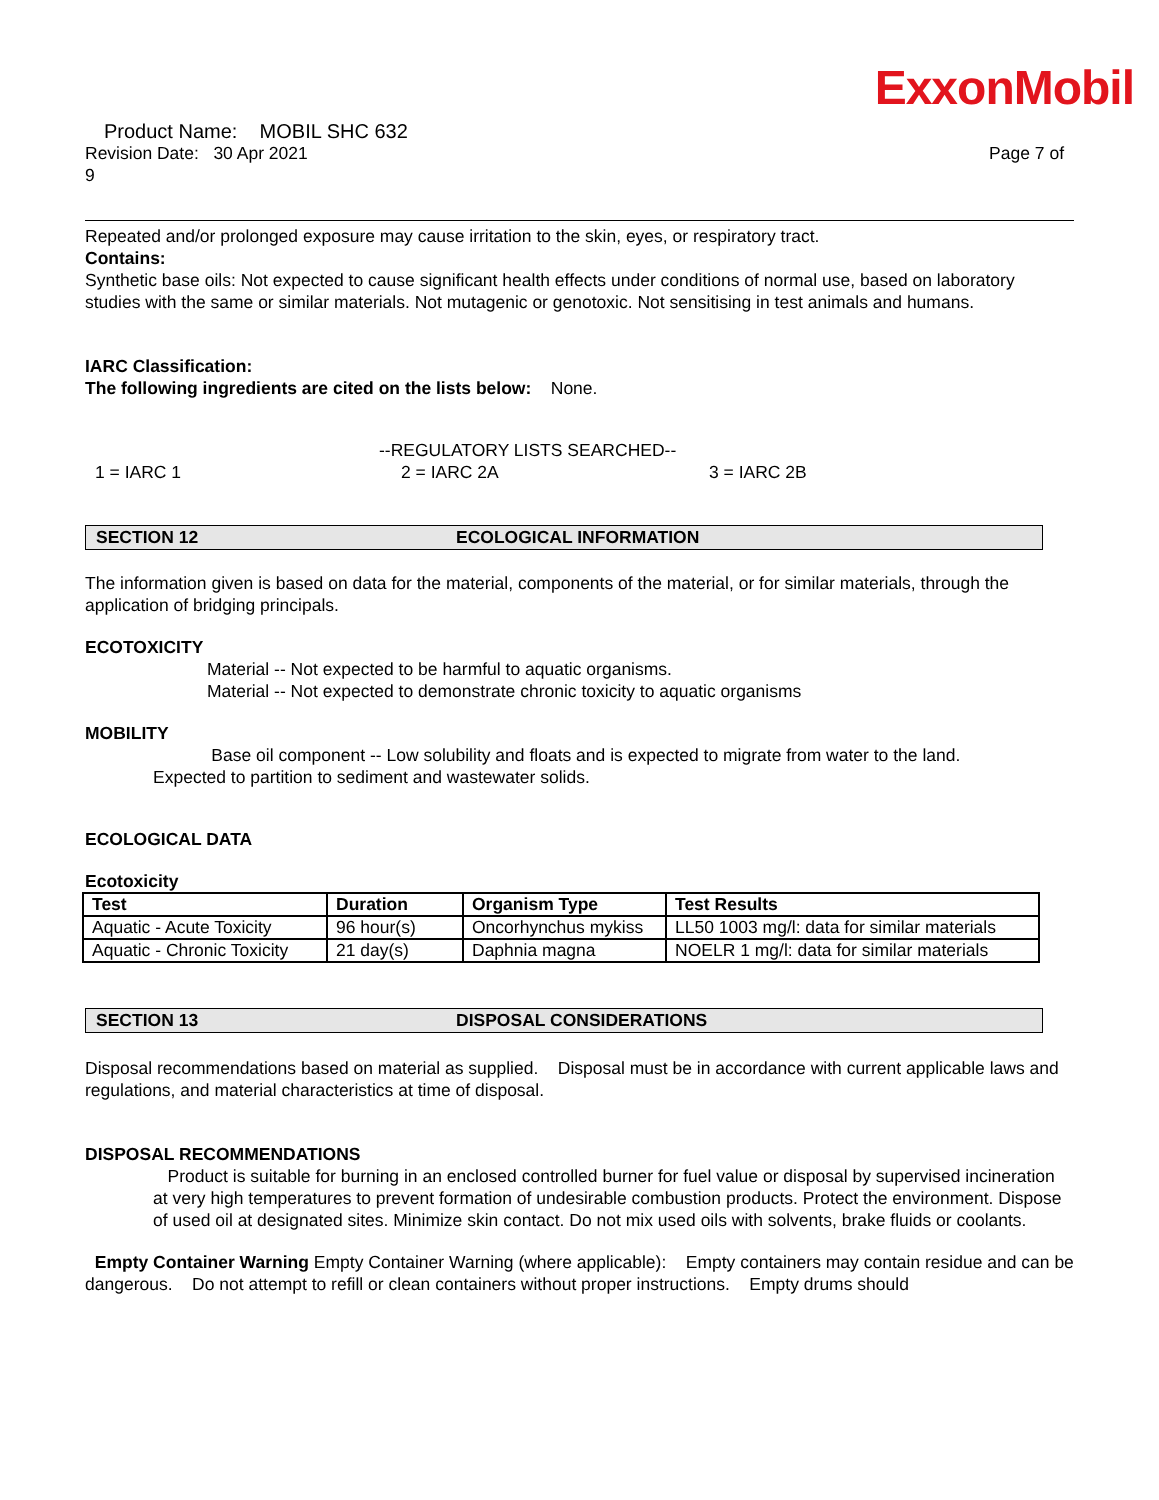ExxonMobil
Product Name: MOBIL SHC 632
Revision Date: 30 Apr 2021
9
Page 7 of
Repeated and/or prolonged exposure may cause irritation to the skin, eyes, or respiratory tract.
Contains:
Synthetic base oils: Not expected to cause significant health effects under conditions of normal use, based on laboratory studies with the same or similar materials. Not mutagenic or genotoxic. Not sensitising in test animals and humans.
IARC Classification:
The following ingredients are cited on the lists below: None.
--REGULATORY LISTS SEARCHED--
1 = IARC 1 2 = IARC 2A 3 = IARC 2B
SECTION 12 ECOLOGICAL INFORMATION
The information given is based on data for the material, components of the material, or for similar materials, through the application of bridging principals.
ECOTOXICITY
Material -- Not expected to be harmful to aquatic organisms.
Material -- Not expected to demonstrate chronic toxicity to aquatic organisms
MOBILITY
Base oil component -- Low solubility and floats and is expected to migrate from water to the land.
Expected to partition to sediment and wastewater solids.
ECOLOGICAL DATA
Ecotoxicity
| Test | Duration | Organism Type | Test Results |
| --- | --- | --- | --- |
| Aquatic - Acute Toxicity | 96 hour(s) | Oncorhynchus mykiss | LL50 1003 mg/l: data for similar materials |
| Aquatic - Chronic Toxicity | 21 day(s) | Daphnia magna | NOELR 1 mg/l: data for similar materials |
SECTION 13 DISPOSAL CONSIDERATIONS
Disposal recommendations based on material as supplied. Disposal must be in accordance with current applicable laws and regulations, and material characteristics at time of disposal.
DISPOSAL RECOMMENDATIONS
Product is suitable for burning in an enclosed controlled burner for fuel value or disposal by supervised incineration at very high temperatures to prevent formation of undesirable combustion products. Protect the environment. Dispose of used oil at designated sites. Minimize skin contact. Do not mix used oils with solvents, brake fluids or coolants.
Empty Container Warning Empty Container Warning (where applicable): Empty containers may contain residue and can be dangerous. Do not attempt to refill or clean containers without proper instructions. Empty drums should